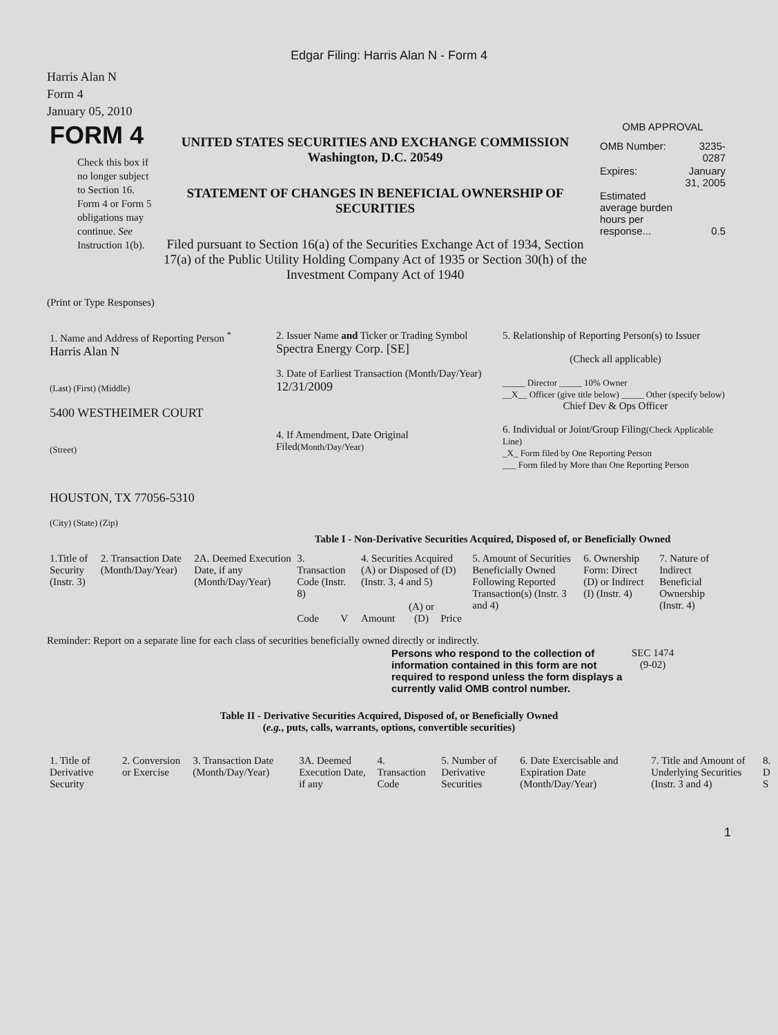Edgar Filing: Harris Alan N - Form 4
Harris Alan N
Form 4
January 05, 2010
| FORM 4 Check this box if no longer subject to Section 16. Form 4 or Form 5 obligations may continue. See Instruction 1(b). | UNITED STATES SECURITIES AND EXCHANGE COMMISSION Washington, D.C. 20549 STATEMENT OF CHANGES IN BENEFICIAL OWNERSHIP OF SECURITIES Filed pursuant to Section 16(a) of the Securities Exchange Act of 1934, Section 17(a) of the Public Utility Holding Company Act of 1935 or Section 30(h) of the Investment Company Act of 1940 | OMB APPROVAL / OMB Number: / 3235-0287 / / Expires: / January 31, 2005 / / Estimated average burden hours per response... / 0.5 / |
(Print or Type Responses)
| 1. Name and Address of Reporting Person <sup>*</sup> Harris Alan N (Last) (First) (Middle) 5400 WESTHEIMER COURT (Street) HOUSTON, TX 77056-5310 (City) (State) (Zip) | 2. Issuer Name and Ticker or Trading Symbol Spectra Energy Corp. [SE] 3. Date of Earliest Transaction (Month/Day/Year) 12/31/2009 4. If Amendment, Date Original Filed (Month/Day/Year) | 5. Relationship of Reporting Person(s) to Issuer (Check all applicable) _____ Director _____ 10% Owner __X__ Officer (give title below) _____ Other (specify below) Chief Dev & Ops Officer 6. Individual or Joint/Group Filing (Check Applicable Line) _X_ Form filed by One Reporting Person ___ Form filed by More than One Reporting Person |
Table I - Non-Derivative Securities Acquired, Disposed of, or Beneficially Owned
| 1.Title of Security (Instr. 3) | 2. Transaction Date (Month/Day/Year) | 2A. Deemed Execution Date, if any (Month/Day/Year) | 3. Transaction Code (Instr. 8) | | 4. Securities Acquired (A) or Disposed of (D) (Instr. 3, 4 and 5) | | | 5. Amount of Securities Beneficially Owned Following Reported Transaction(s) (Instr. 3 and 4) | 6. Ownership Form: Direct (D) or Indirect (I) (Instr. 4) | 7. Nature of Indirect Beneficial Ownership (Instr. 4) |
| --- | --- | --- | --- | --- | --- | --- | --- | --- | --- | --- |
| | | | Code | V | Amount | (A) or (D) | Price | | | |
Reminder: Report on a separate line for each class of securities beneficially owned directly or indirectly.
| Persons who respond to the collection of information contained in this form are not required to respond unless the form displays a currently valid OMB control number. | SEC 1474 (9-02) |
Table II - Derivative Securities Acquired, Disposed of, or Beneficially Owned
(e.g., puts, calls, warrants, options, convertible securities)
| 1. Title of Derivative Security | 2. Conversion or Exercise | 3. Transaction Date (Month/Day/Year) | 3A. Deemed Execution Date, if any | 4. Transaction Code | 5. Number of Derivative Securities | 6. Date Exercisable and Expiration Date (Month/Day/Year) | 7. Title and Amount of Underlying Securities (Instr. 3 and 4) | 8. D S |
| --- | --- | --- | --- | --- | --- | --- | --- | --- |
1